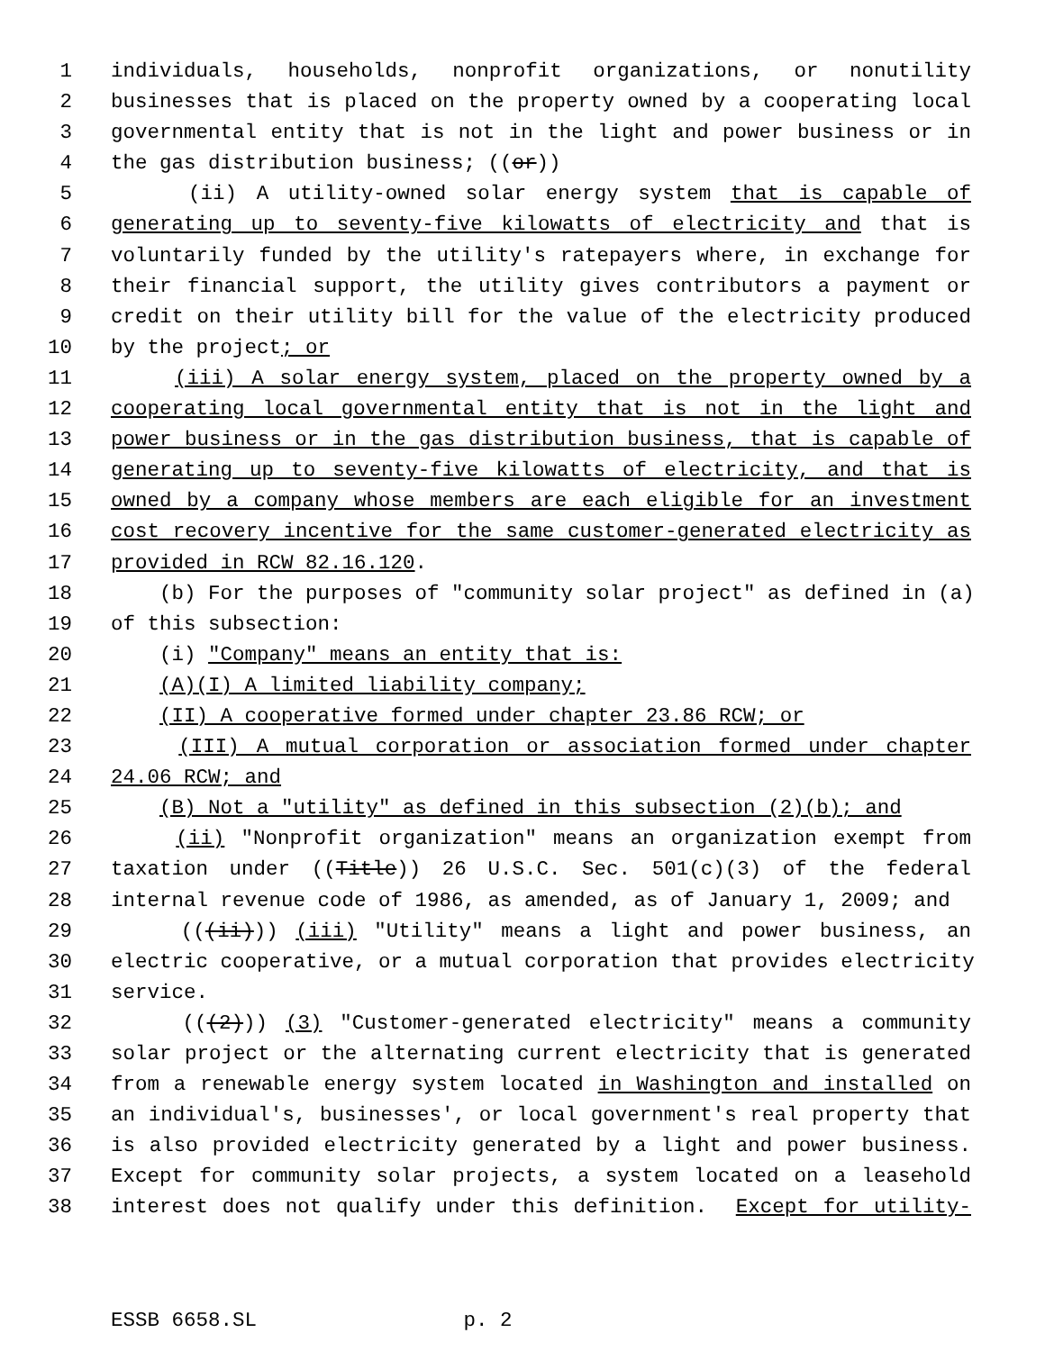1 individuals, households, nonprofit organizations, or nonutility
2 businesses that is placed on the property owned by a cooperating local
3 governmental entity that is not in the light and power business or in
4 the gas distribution business; ((or))
5 (ii) A utility-owned solar energy system that is capable of
6 generating up to seventy-five kilowatts of electricity and that is
7 voluntarily funded by the utility's ratepayers where, in exchange for
8 their financial support, the utility gives contributors a payment or
9 credit on their utility bill for the value of the electricity produced
10 by the project; or
11 (iii) A solar energy system, placed on the property owned by a
12 cooperating local governmental entity that is not in the light and
13 power business or in the gas distribution business, that is capable of
14 generating up to seventy-five kilowatts of electricity, and that is
15 owned by a company whose members are each eligible for an investment
16 cost recovery incentive for the same customer-generated electricity as
17 provided in RCW 82.16.120.
18 (b) For the purposes of "community solar project" as defined in (a)
19 of this subsection:
20 (i) "Company" means an entity that is:
21 (A)(I) A limited liability company;
22 (II) A cooperative formed under chapter 23.86 RCW; or
23 (III) A mutual corporation or association formed under chapter
24 24.06 RCW; and
25 (B) Not a "utility" as defined in this subsection (2)(b); and
26 (ii) "Nonprofit organization" means an organization exempt from
27 taxation under ((Title)) 26 U.S.C. Sec. 501(c)(3) of the federal
28 internal revenue code of 1986, as amended, as of January 1, 2009; and
29 (((ii))) (iii) "Utility" means a light and power business, an
30 electric cooperative, or a mutual corporation that provides electricity
31 service.
32 (((2))) (3) "Customer-generated electricity" means a community
33 solar project or the alternating current electricity that is generated
34 from a renewable energy system located in Washington and installed on
35 an individual's, businesses', or local government's real property that
36 is also provided electricity generated by a light and power business.
37 Except for community solar projects, a system located on a leasehold
38 interest does not qualify under this definition. Except for utility-
ESSB 6658.SL p. 2